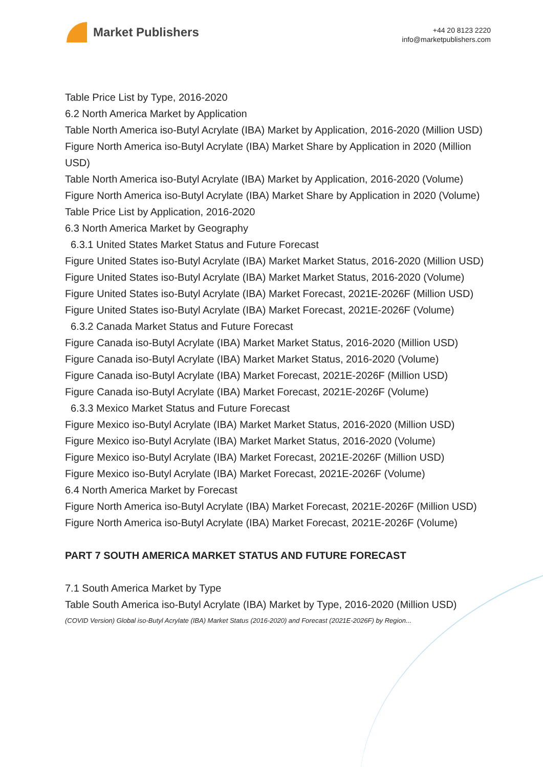Market Publishers
+44 20 8123 2220
info@marketpublishers.com
Table Price List by Type, 2016-2020
6.2 North America Market by Application
Table North America iso-Butyl Acrylate (IBA) Market by Application, 2016-2020 (Million USD)
Figure North America iso-Butyl Acrylate (IBA) Market Share by Application in 2020 (Million USD)
Table North America iso-Butyl Acrylate (IBA) Market by Application, 2016-2020 (Volume)
Figure North America iso-Butyl Acrylate (IBA) Market Share by Application in 2020 (Volume)
Table Price List by Application, 2016-2020
6.3 North America Market by Geography
6.3.1 United States Market Status and Future Forecast
Figure United States iso-Butyl Acrylate (IBA) Market Market Status, 2016-2020 (Million USD)
Figure United States iso-Butyl Acrylate (IBA) Market Market Status, 2016-2020 (Volume)
Figure United States iso-Butyl Acrylate (IBA) Market Forecast, 2021E-2026F (Million USD)
Figure United States iso-Butyl Acrylate (IBA) Market Forecast, 2021E-2026F (Volume)
6.3.2 Canada Market Status and Future Forecast
Figure Canada iso-Butyl Acrylate (IBA) Market Market Status, 2016-2020 (Million USD)
Figure Canada iso-Butyl Acrylate (IBA) Market Market Status, 2016-2020 (Volume)
Figure Canada iso-Butyl Acrylate (IBA) Market Forecast, 2021E-2026F (Million USD)
Figure Canada iso-Butyl Acrylate (IBA) Market Forecast, 2021E-2026F (Volume)
6.3.3 Mexico Market Status and Future Forecast
Figure Mexico iso-Butyl Acrylate (IBA) Market Market Status, 2016-2020 (Million USD)
Figure Mexico iso-Butyl Acrylate (IBA) Market Market Status, 2016-2020 (Volume)
Figure Mexico iso-Butyl Acrylate (IBA) Market Forecast, 2021E-2026F (Million USD)
Figure Mexico iso-Butyl Acrylate (IBA) Market Forecast, 2021E-2026F (Volume)
6.4 North America Market by Forecast
Figure North America iso-Butyl Acrylate (IBA) Market Forecast, 2021E-2026F (Million USD)
Figure North America iso-Butyl Acrylate (IBA) Market Forecast, 2021E-2026F (Volume)
PART 7 SOUTH AMERICA MARKET STATUS AND FUTURE FORECAST
7.1 South America Market by Type
Table South America iso-Butyl Acrylate (IBA) Market by Type, 2016-2020 (Million USD)
(COVID Version) Global iso-Butyl Acrylate (IBA) Market Status (2016-2020) and Forecast (2021E-2026F) by Region...